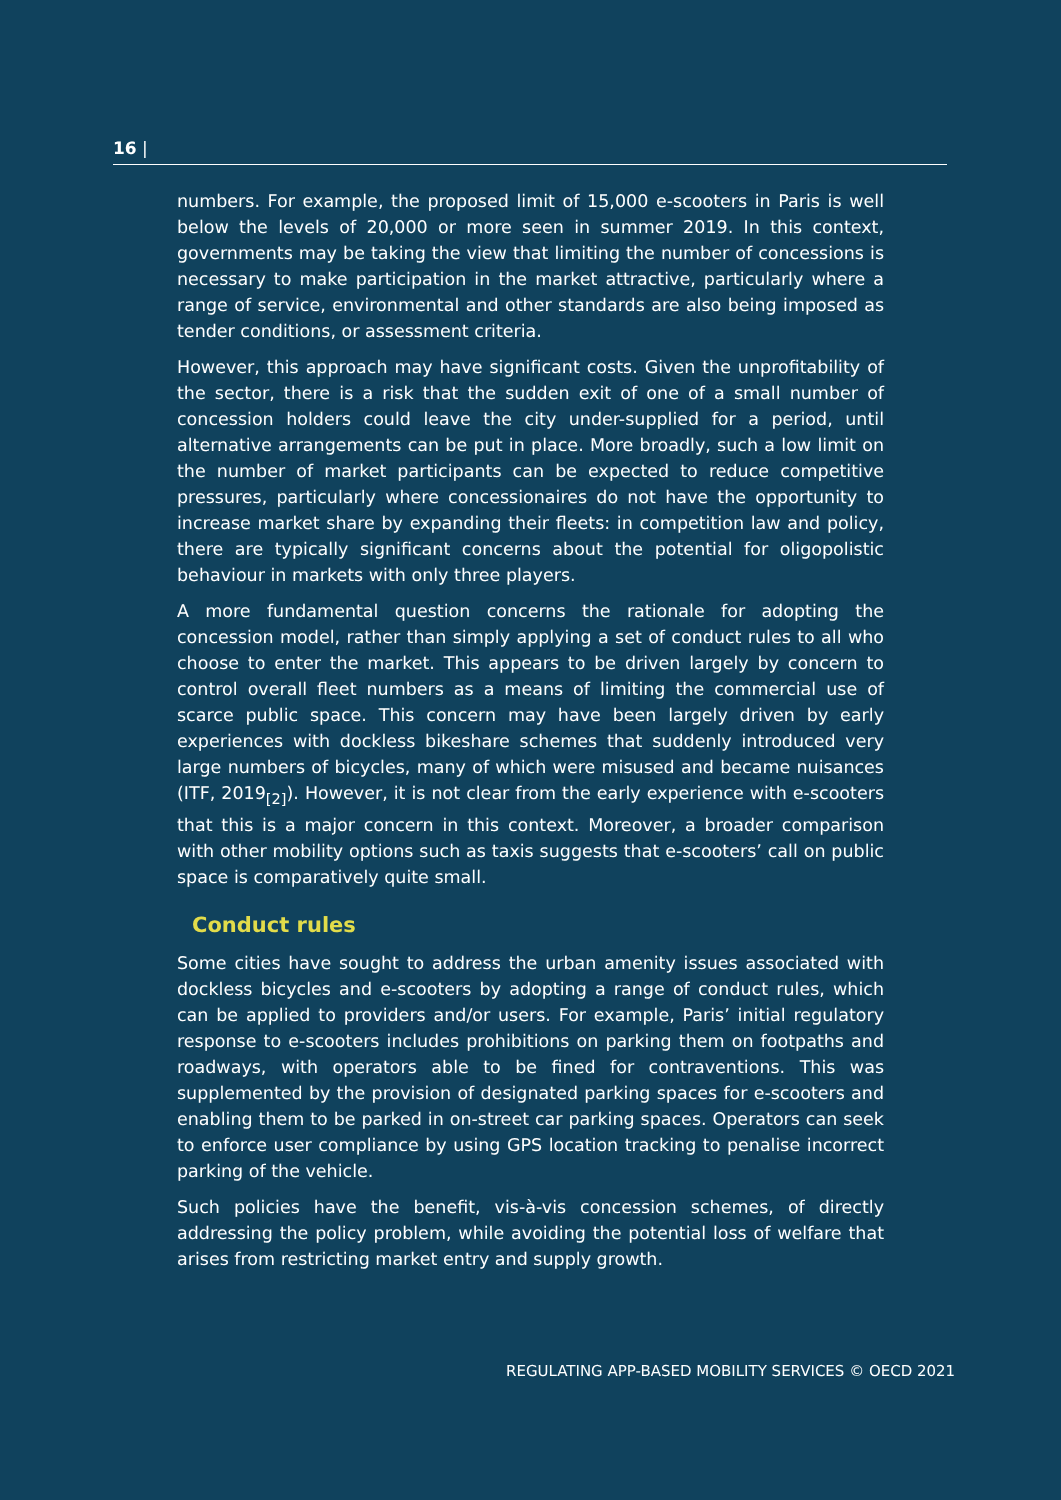16 |
numbers. For example, the proposed limit of 15,000 e-scooters in Paris is well below the levels of 20,000 or more seen in summer 2019. In this context, governments may be taking the view that limiting the number of concessions is necessary to make participation in the market attractive, particularly where a range of service, environmental and other standards are also being imposed as tender conditions, or assessment criteria.
However, this approach may have significant costs. Given the unprofitability of the sector, there is a risk that the sudden exit of one of a small number of concession holders could leave the city under-supplied for a period, until alternative arrangements can be put in place. More broadly, such a low limit on the number of market participants can be expected to reduce competitive pressures, particularly where concessionaires do not have the opportunity to increase market share by expanding their fleets: in competition law and policy, there are typically significant concerns about the potential for oligopolistic behaviour in markets with only three players.
A more fundamental question concerns the rationale for adopting the concession model, rather than simply applying a set of conduct rules to all who choose to enter the market. This appears to be driven largely by concern to control overall fleet numbers as a means of limiting the commercial use of scarce public space. This concern may have been largely driven by early experiences with dockless bikeshare schemes that suddenly introduced very large numbers of bicycles, many of which were misused and became nuisances (ITF, 2019<sub>[2]</sub>). However, it is not clear from the early experience with e-scooters that this is a major concern in this context. Moreover, a broader comparison with other mobility options such as taxis suggests that e-scooters’ call on public space is comparatively quite small.
Conduct rules
Some cities have sought to address the urban amenity issues associated with dockless bicycles and e-scooters by adopting a range of conduct rules, which can be applied to providers and/or users. For example, Paris’ initial regulatory response to e-scooters includes prohibitions on parking them on footpaths and roadways, with operators able to be fined for contraventions. This was supplemented by the provision of designated parking spaces for e-scooters and enabling them to be parked in on-street car parking spaces. Operators can seek to enforce user compliance by using GPS location tracking to penalise incorrect parking of the vehicle.
Such policies have the benefit, vis-à-vis concession schemes, of directly addressing the policy problem, while avoiding the potential loss of welfare that arises from restricting market entry and supply growth.
REGULATING APP-BASED MOBILITY SERVICES © OECD 2021